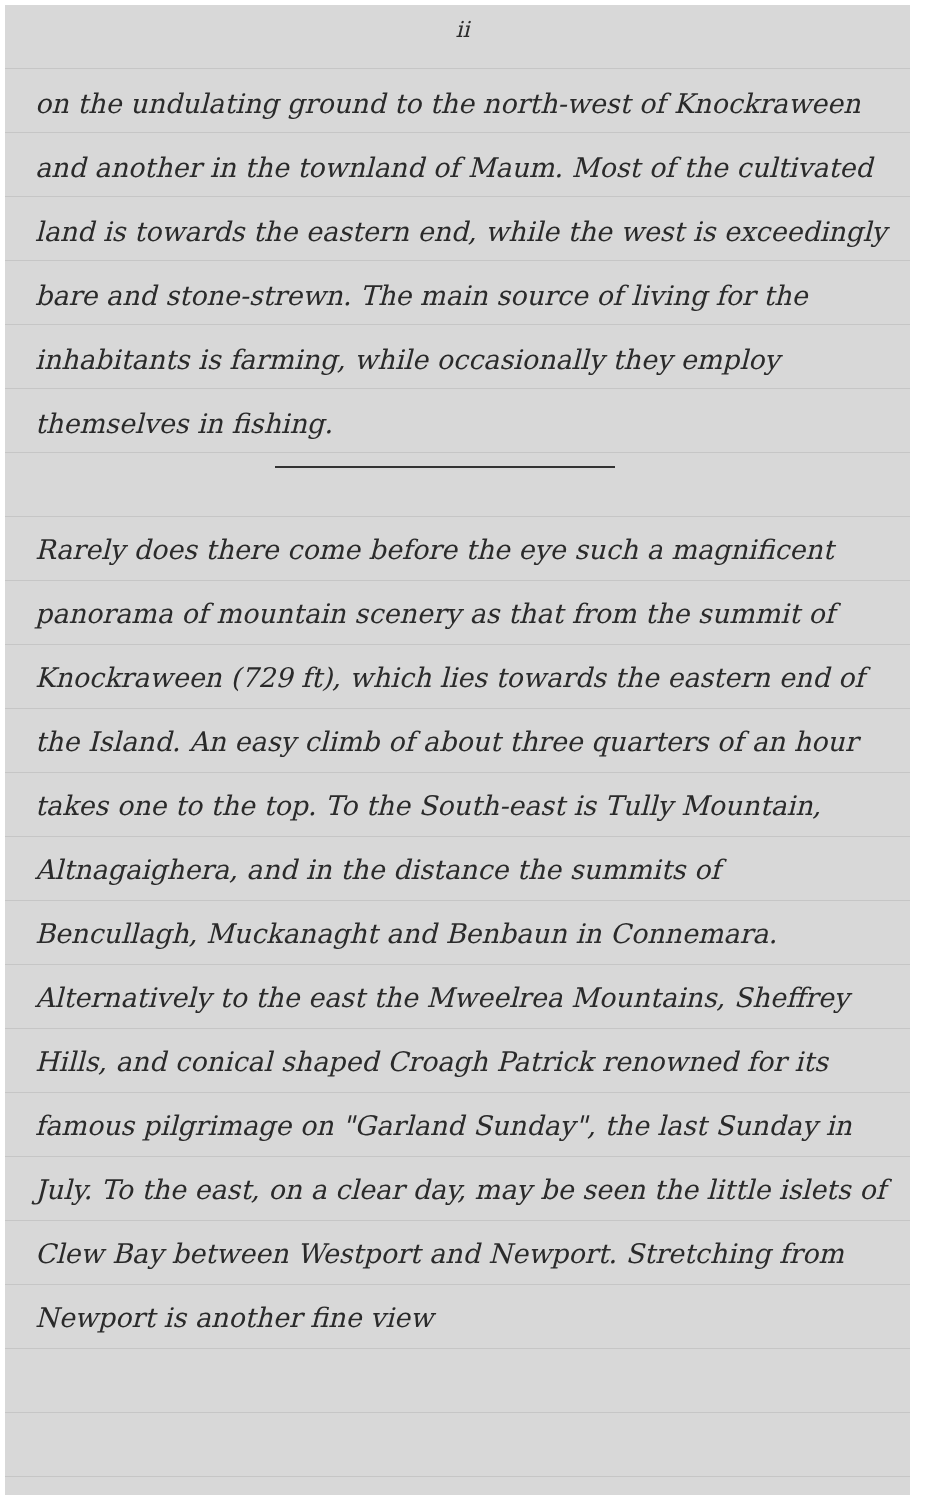ii
on the undulating ground to the north-west of Knockraween and another in the townland of Maum. Most of the cultivated land is towards the eastern end, while the west is exceedingly bare and stone-strewn. The main source of living for the inhabitants is farming, while occasionally they employ themselves in fishing.
Rarely does there come before the eye such a magnificent panorama of mountain scenery as that from the summit of Knockraween (729 ft), which lies towards the eastern end of the Island. An easy climb of about three quarters of an hour takes one to the top. To the South-east is Tully Mountain, Altnagaighera, and in the distance the summits of Bencullagh, Muckanaght and Benbaun in Connemara. Alternatively to the east the Mweelrea Mountains, Sheffrey Hills, and conical shaped Croagh Patrick renowned for its famous pilgrimage on "Garland Sunday", the last Sunday in July. To the east, on a clear day, may be seen the little islets of Clew Bay between Westport and Newport. Stretching from Newport is another fine view